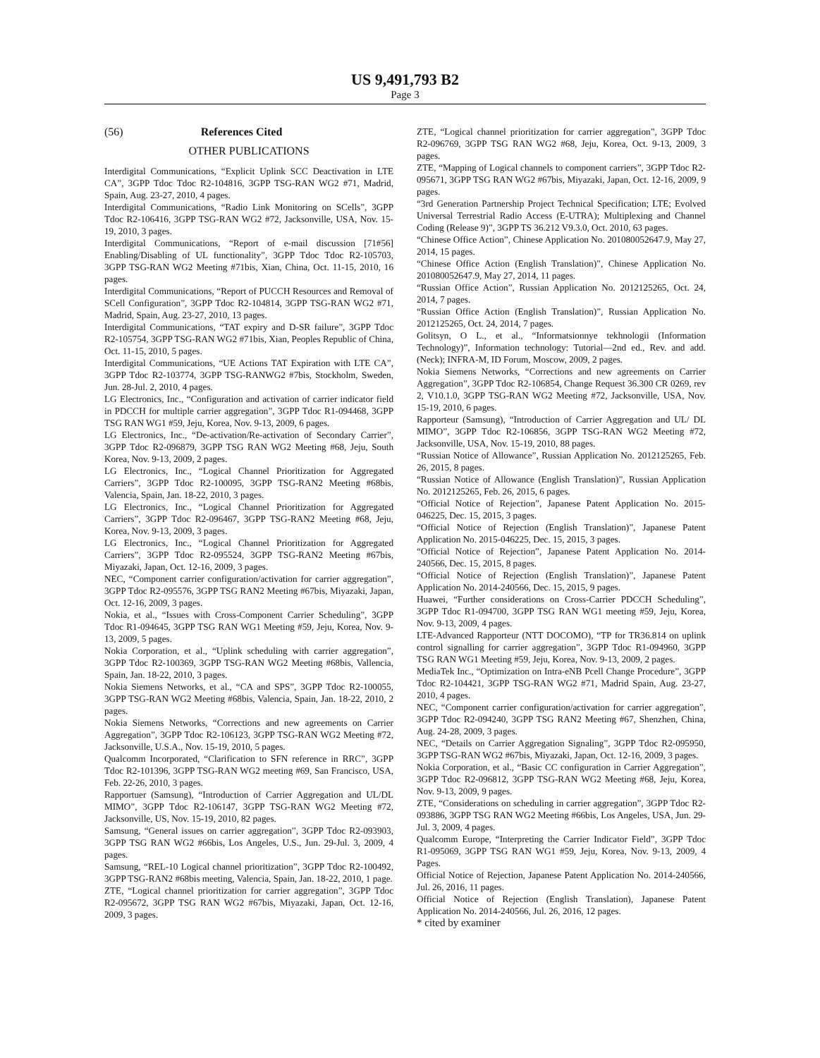US 9,491,793 B2
Page 3
(56) References Cited
OTHER PUBLICATIONS
Interdigital Communications, “Explicit Uplink SCC Deactivation in LTE CA”, 3GPP Tdoc Tdoc R2-104816, 3GPP TSG-RAN WG2 #71, Madrid, Spain, Aug. 23-27, 2010, 4 pages.
Interdigital Communications, “Radio Link Monitoring on SCells”, 3GPP Tdoc R2-106416, 3GPP TSG-RAN WG2 #72, Jacksonville, USA, Nov. 15-19, 2010, 3 pages.
Interdigital Communications, “Report of e-mail discussion [71#56] Enabling/Disabling of UL functionality”, 3GPP Tdoc Tdoc R2-105703, 3GPP TSG-RAN WG2 Meeting #71bis, Xian, China, Oct. 11-15, 2010, 16 pages.
Interdigital Communications, “Report of PUCCH Resources and Removal of SCell Configuration”, 3GPP Tdoc R2-104814, 3GPP TSG-RAN WG2 #71, Madrid, Spain, Aug. 23-27, 2010, 13 pages.
Interdigital Communications, “TAT expiry and D-SR failure”, 3GPP Tdoc R2-105754, 3GPP TSG-RAN WG2 #71bis, Xian, Peoples Republic of China, Oct. 11-15, 2010, 5 pages.
Interdigital Communications, “UE Actions TAT Expiration with LTE CA”, 3GPP Tdoc R2-103774, 3GPP TSG-RANWG2 #7bis, Stockholm, Sweden, Jun. 28-Jul. 2, 2010, 4 pages.
LG Electronics, Inc., “Configuration and activation of carrier indicator field in PDCCH for multiple carrier aggregation”, 3GPP Tdoc R1-094468, 3GPP TSG RAN WG1 #59, Jeju, Korea, Nov. 9-13, 2009, 6 pages.
LG Electronics, Inc., “De-activation/Re-activation of Secondary Carrier”, 3GPP Tdoc R2-096879, 3GPP TSG RAN WG2 Meeting #68, Jeju, South Korea, Nov. 9-13, 2009, 2 pages.
LG Electronics, Inc., “Logical Channel Prioritization for Aggregated Carriers”, 3GPP Tdoc R2-100095, 3GPP TSG-RAN2 Meeting #68bis, Valencia, Spain, Jan. 18-22, 2010, 3 pages.
LG Electronics, Inc., “Logical Channel Prioritization for Aggregated Carriers”, 3GPP Tdoc R2-096467, 3GPP TSG-RAN2 Meeting #68, Jeju, Korea, Nov. 9-13, 2009, 3 pages.
LG Electronics, Inc., “Logical Channel Prioritization for Aggregated Carriers”, 3GPP Tdoc R2-095524, 3GPP TSG-RAN2 Meeting #67bis, Miyazaki, Japan, Oct. 12-16, 2009, 3 pages.
NEC, “Component carrier configuration/activation for carrier aggregation”, 3GPP Tdoc R2-095576, 3GPP TSG RAN2 Meeting #67bis, Miyazaki, Japan, Oct. 12-16, 2009, 3 pages.
Nokia, et al., “Issues with Cross-Component Carrier Scheduling”, 3GPP Tdoc R1-094645, 3GPP TSG RAN WG1 Meeting #59, Jeju, Korea, Nov. 9-13, 2009, 5 pages.
Nokia Corporation, et al., “Uplink scheduling with carrier aggregation”, 3GPP Tdoc R2-100369, 3GPP TSG-RAN WG2 Meeting #68bis, Vallencia, Spain, Jan. 18-22, 2010, 3 pages.
Nokia Siemens Networks, et al., “CA and SPS”, 3GPP Tdoc R2-100055, 3GPP TSG-RAN WG2 Meeting #68bis, Valencia, Spain, Jan. 18-22, 2010, 2 pages.
Nokia Siemens Networks, “Corrections and new agreements on Carrier Aggregation”, 3GPP Tdoc R2-106123, 3GPP TSG-RAN WG2 Meeting #72, Jacksonville, U.S.A., Nov. 15-19, 2010, 5 pages.
Qualcomm Incorporated, “Clarification to SFN reference in RRC”, 3GPP Tdoc R2-101396, 3GPP TSG-RAN WG2 meeting #69, San Francisco, USA, Feb. 22-26, 2010, 3 pages.
Rapportuer (Samsung), “Introduction of Carrier Aggregation and UL/DL MIMO”, 3GPP Tdoc R2-106147, 3GPP TSG-RAN WG2 Meeting #72, Jacksonville, US, Nov. 15-19, 2010, 82 pages.
Samsung, “General issues on carrier aggregation”, 3GPP Tdoc R2-093903, 3GPP TSG RAN WG2 #66bis, Los Angeles, U.S., Jun. 29-Jul. 3, 2009, 4 pages.
Samsung, “REL-10 Logical channel prioritization”, 3GPP Tdoc R2-100492, 3GPP TSG-RAN2 #68bis meeting, Valencia, Spain, Jan. 18-22, 2010, 1 page.
ZTE, “Logical channel prioritization for carrier aggregation”, 3GPP Tdoc R2-095672, 3GPP TSG RAN WG2 #67bis, Miyazaki, Japan, Oct. 12-16, 2009, 3 pages.
ZTE, “Logical channel prioritization for carrier aggregation”, 3GPP Tdoc R2-096769, 3GPP TSG RAN WG2 #68, Jeju, Korea, Oct. 9-13, 2009, 3 pages.
ZTE, “Mapping of Logical channels to component carriers”, 3GPP Tdoc R2-095671, 3GPP TSG RAN WG2 #67bis, Miyazaki, Japan, Oct. 12-16, 2009, 9 pages.
“3rd Generation Partnership Project Technical Specification; LTE; Evolved Universal Terrestrial Radio Access (E-UTRA); Multiplexing and Channel Coding (Release 9)”, 3GPP TS 36.212 V9.3.0, Oct. 2010, 63 pages.
“Chinese Office Action”, Chinese Application No. 201080052647.9, May 27, 2014, 15 pages.
“Chinese Office Action (English Translation)”, Chinese Application No. 201080052647.9, May 27, 2014, 11 pages.
“Russian Office Action”, Russian Application No. 2012125265, Oct. 24, 2014, 7 pages.
“Russian Office Action (English Translation)”, Russian Application No. 2012125265, Oct. 24, 2014, 7 pages.
Golitsyn, O L., et al., “Informatsionnye tekhnologii (Information Technology)”, Information technology: Tutorial—2nd ed., Rev. and add. (Neck); INFRA-M, ID Forum, Moscow, 2009, 2 pages.
Nokia Siemens Networks, “Corrections and new agreements on Carrier Aggregation”, 3GPP Tdoc R2-106854, Change Request 36.300 CR 0269, rev 2, V10.1.0, 3GPP TSG-RAN WG2 Meeting #72, Jacksonville, USA, Nov. 15-19, 2010, 6 pages.
Rapporteur (Samsung), “Introduction of Carrier Aggregation and UL/ DL MIMO”, 3GPP Tdoc R2-106856, 3GPP TSG-RAN WG2 Meeting #72, Jacksonville, USA, Nov. 15-19, 2010, 88 pages.
“Russian Notice of Allowance”, Russian Application No. 2012125265, Feb. 26, 2015, 8 pages.
“Russian Notice of Allowance (English Translation)”, Russian Application No. 2012125265, Feb. 26, 2015, 6 pages.
“Official Notice of Rejection”, Japanese Patent Application No. 2015-046225, Dec. 15, 2015, 3 pages.
“Official Notice of Rejection (English Translation)”, Japanese Patent Application No. 2015-046225, Dec. 15, 2015, 3 pages.
“Official Notice of Rejection”, Japanese Patent Application No. 2014-240566, Dec. 15, 2015, 8 pages.
“Official Notice of Rejection (English Translation)”, Japanese Patent Application No. 2014-240566, Dec. 15, 2015, 9 pages.
Huawei, “Further considerations on Cross-Carrier PDCCH Scheduling”, 3GPP Tdoc R1-094700, 3GPP TSG RAN WG1 meeting #59, Jeju, Korea, Nov. 9-13, 2009, 4 pages.
LTE-Advanced Rapporteur (NTT DOCOMO), “TP for TR36.814 on uplink control signalling for carrier aggregation”, 3GPP Tdoc R1-094960, 3GPP TSG RAN WG1 Meeting #59, Jeju, Korea, Nov. 9-13, 2009, 2 pages.
MediaTek Inc., “Optimization on Intra-eNB Pcell Change Procedure”, 3GPP Tdoc R2-104421, 3GPP TSG-RAN WG2 #71, Madrid Spain, Aug. 23-27, 2010, 4 pages.
NEC, “Component carrier configuration/activation for carrier aggregation”, 3GPP Tdoc R2-094240, 3GPP TSG RAN2 Meeting #67, Shenzhen, China, Aug. 24-28, 2009, 3 pages.
NEC, “Details on Carrier Aggregation Signaling”, 3GPP Tdoc R2-095950, 3GPP TSG-RAN WG2 #67bis, Miyazaki, Japan, Oct. 12-16, 2009, 3 pages.
Nokia Corporation, et al., “Basic CC configuration in Carrier Aggregation”, 3GPP Tdoc R2-096812, 3GPP TSG-RAN WG2 Meeting #68, Jeju, Korea, Nov. 9-13, 2009, 9 pages.
ZTE, “Considerations on scheduling in carrier aggregation”, 3GPP Tdoc R2-093886, 3GPP TSG RAN WG2 Meeting #66bis, Los Angeles, USA, Jun. 29-Jul. 3, 2009, 4 pages.
Qualcomm Europe, “Interpreting the Carrier Indicator Field”, 3GPP Tdoc R1-095069, 3GPP TSG RAN WG1 #59, Jeju, Korea, Nov. 9-13, 2009, 4 Pages.
Official Notice of Rejection, Japanese Patent Application No. 2014-240566, Jul. 26, 2016, 11 pages.
Official Notice of Rejection (English Translation), Japanese Patent Application No. 2014-240566, Jul. 26, 2016, 12 pages.
* cited by examiner